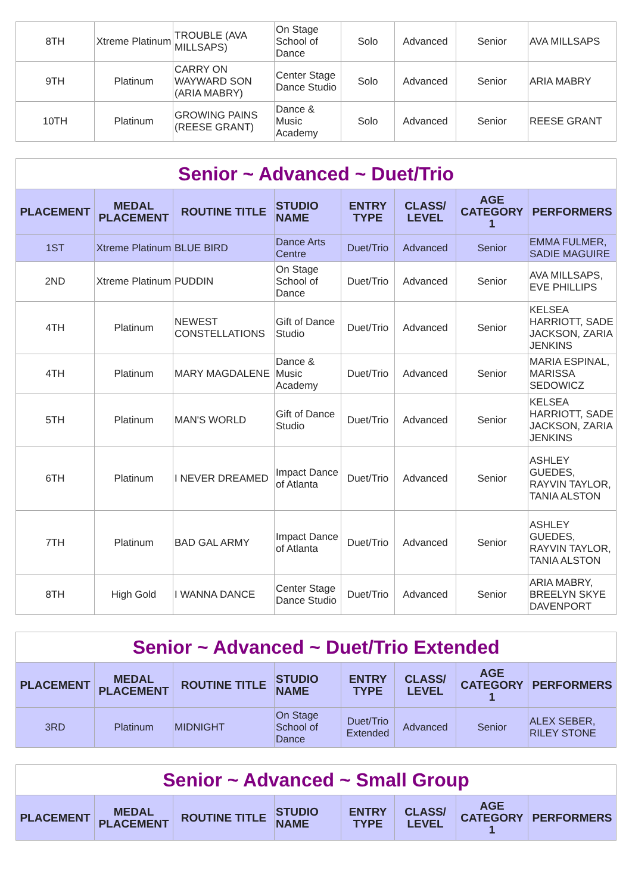| 8TH | Xtreme Platinum | TROUBLE (AVA MILLSAPS) | On Stage School of Dance | Solo | Advanced | Senior | AVA MILLSAPS |
| 9TH | Platinum | CARRY ON WAYWARD SON (ARIA MABRY) | Center Stage Dance Studio | Solo | Advanced | Senior | ARIA MABRY |
| 10TH | Platinum | GROWING PAINS (REESE GRANT) | Dance & Music Academy | Solo | Advanced | Senior | REESE GRANT |
| Senior ~ Advanced ~ Duet/Trio | | | | | | | |
| --- | --- | --- | --- | --- | --- | --- | --- |
| PLACEMENT | MEDAL PLACEMENT | ROUTINE TITLE | STUDIO NAME | ENTRY TYPE | CLASS/ LEVEL | AGE CATEGORY 1 | PERFORMERS |
| 1ST | Xtreme Platinum | BLUE BIRD | Dance Arts Centre | Duet/Trio | Advanced | Senior | EMMA FULMER, SADIE MAGUIRE |
| 2ND | Xtreme Platinum | PUDDIN | On Stage School of Dance | Duet/Trio | Advanced | Senior | AVA MILLSAPS, EVE PHILLIPS |
| 4TH | Platinum | NEWEST CONSTELLATIONS | Gift of Dance Studio | Duet/Trio | Advanced | Senior | KELSEA HARRIOTT, SADE JACKSON, ZARIA JENKINS |
| 4TH | Platinum | MARY MAGDALENE | Dance & Music Academy | Duet/Trio | Advanced | Senior | MARIA ESPINAL, MARISSA SEDOWICZ |
| 5TH | Platinum | MAN'S WORLD | Gift of Dance Studio | Duet/Trio | Advanced | Senior | KELSEA HARRIOTT, SADE JACKSON, ZARIA JENKINS |
| 6TH | Platinum | I NEVER DREAMED | Impact Dance of Atlanta | Duet/Trio | Advanced | Senior | ASHLEY GUEDES, RAYVIN TAYLOR, TANIA ALSTON |
| 7TH | Platinum | BAD GAL ARMY | Impact Dance of Atlanta | Duet/Trio | Advanced | Senior | ASHLEY GUEDES, RAYVIN TAYLOR, TANIA ALSTON |
| 8TH | High Gold | I WANNA DANCE | Center Stage Dance Studio | Duet/Trio | Advanced | Senior | ARIA MABRY, BREELYN SKYE DAVENPORT |
| Senior ~ Advanced ~ Duet/Trio Extended | | | | | | | |
| --- | --- | --- | --- | --- | --- | --- | --- |
| PLACEMENT | MEDAL PLACEMENT | ROUTINE TITLE | STUDIO NAME | ENTRY TYPE | CLASS/ LEVEL | AGE CATEGORY 1 | PERFORMERS |
| 3RD | Platinum | MIDNIGHT | On Stage School of Dance | Duet/Trio Extended | Advanced | Senior | ALEX SEBER, RILEY STONE |
| Senior ~ Advanced ~ Small Group | | | | | | | |
| --- | --- | --- | --- | --- | --- | --- | --- |
| PLACEMENT | MEDAL PLACEMENT | ROUTINE TITLE | STUDIO NAME | ENTRY TYPE | CLASS/ LEVEL | AGE CATEGORY 1 | PERFORMERS |